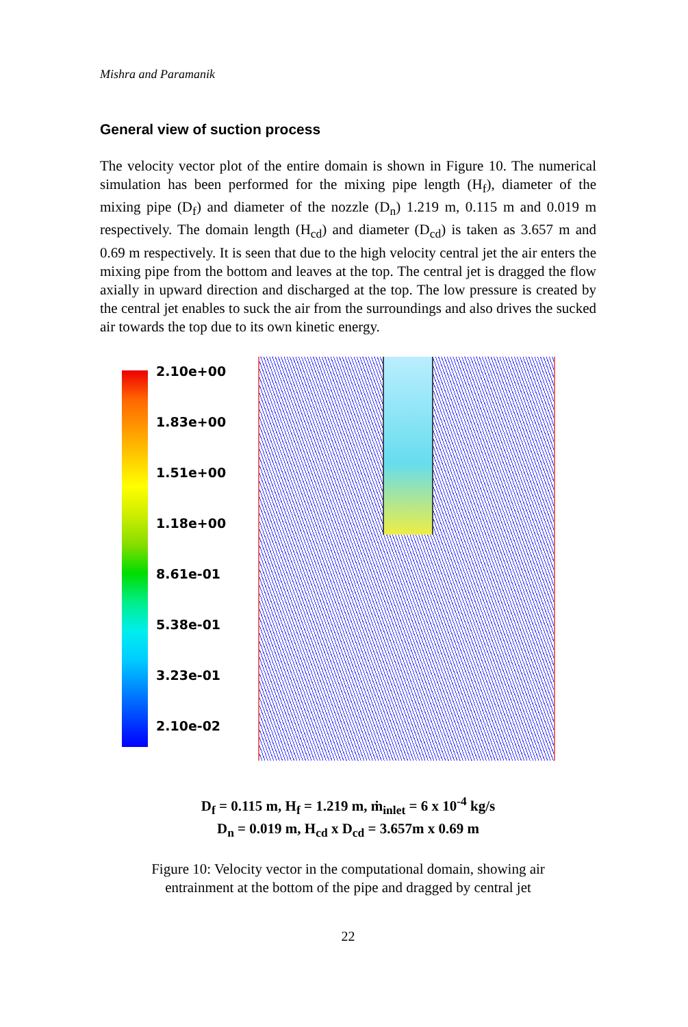Mishra and Paramanik
General view of suction process
The velocity vector plot of the entire domain is shown in Figure 10. The numerical simulation has been performed for the mixing pipe length (H<sub>f</sub>), diameter of the mixing pipe (D<sub>f</sub>) and diameter of the nozzle (D<sub>n</sub>) 1.219 m, 0.115 m and 0.019 m respectively. The domain length (H<sub>cd</sub>) and diameter (D<sub>cd</sub>) is taken as 3.657 m and 0.69 m respectively. It is seen that due to the high velocity central jet the air enters the mixing pipe from the bottom and leaves at the top. The central jet is dragged the flow axially in upward direction and discharged at the top. The low pressure is created by the central jet enables to suck the air from the surroundings and also drives the sucked air towards the top due to its own kinetic energy.
2.10e+00
1.83e+00
1.51e+00
1.18e+00
8.61e-01
5.38e-01
3.23e-01
2.10e-02
D<sub>f</sub> = 0.115 m, H<sub>f</sub> = 1.219 m, ṁ<sub>inlet</sub> = 6 x 10<sup>-4</sup> kg/s
D<sub>n</sub> = 0.019 m, H<sub>cd</sub> x D<sub>cd</sub> = 3.657m x 0.69 m
Figure 10: Velocity vector in the computational domain, showing air
entrainment at the bottom of the pipe and dragged by central jet
22